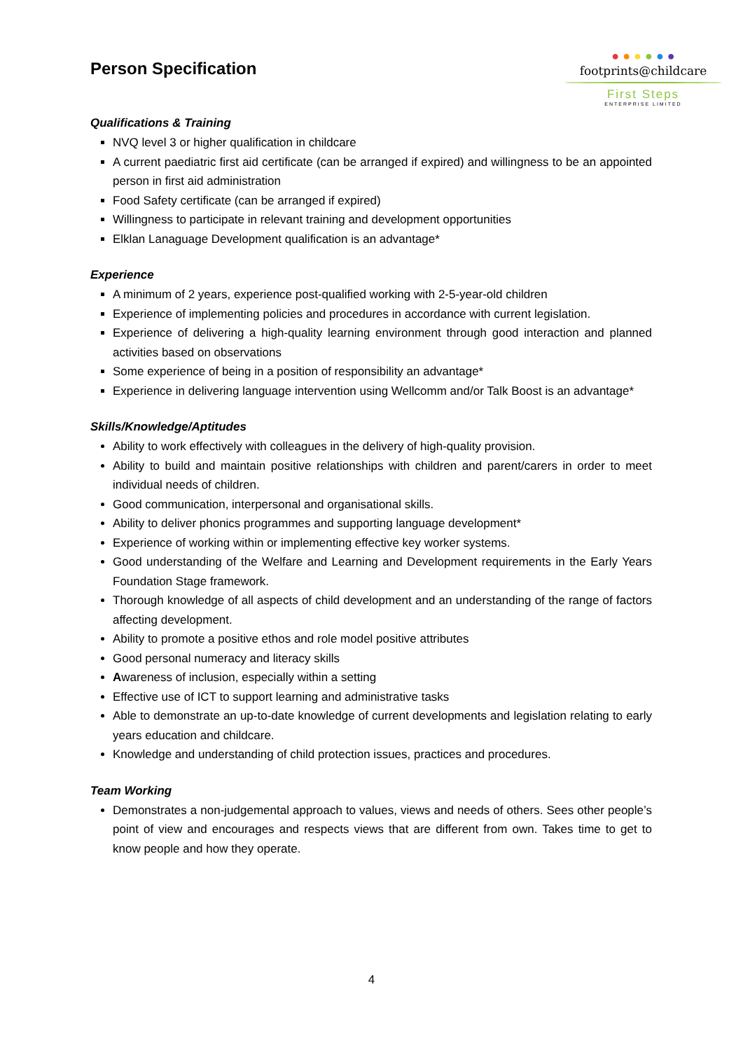Person Specification
● ● ● ● ● ●
footprints@childcare
First Steps
ENTERPRISE LIMITED
Qualifications & Training
NVQ level 3 or higher qualification in childcare
A current paediatric first aid certificate (can be arranged if expired) and willingness to be an appointed person in first aid administration
Food Safety certificate (can be arranged if expired)
Willingness to participate in relevant training and development opportunities
Elklan Lanaguage Development qualification is an advantage*
Experience
A minimum of 2 years, experience post-qualified working with 2-5-year-old children
Experience of implementing policies and procedures in accordance with current legislation.
Experience of delivering a high-quality learning environment through good interaction and planned activities based on observations
Some experience of being in a position of responsibility an advantage*
Experience in delivering language intervention using Wellcomm and/or Talk Boost is an advantage*
Skills/Knowledge/Aptitudes
Ability to work effectively with colleagues in the delivery of high-quality provision.
Ability to build and maintain positive relationships with children and parent/carers in order to meet individual needs of children.
Good communication, interpersonal and organisational skills.
Ability to deliver phonics programmes and supporting language development*
Experience of working within or implementing effective key worker systems.
Good understanding of the Welfare and Learning and Development requirements in the Early Years Foundation Stage framework.
Thorough knowledge of all aspects of child development and an understanding of the range of factors affecting development.
Ability to promote a positive ethos and role model positive attributes
Good personal numeracy and literacy skills
Awareness of inclusion, especially within a setting
Effective use of ICT to support learning and administrative tasks
Able to demonstrate an up-to-date knowledge of current developments and legislation relating to early years education and childcare.
Knowledge and understanding of child protection issues, practices and procedures.
Team Working
Demonstrates a non-judgemental approach to values, views and needs of others. Sees other people’s point of view and encourages and respects views that are different from own. Takes time to get to know people and how they operate.
4